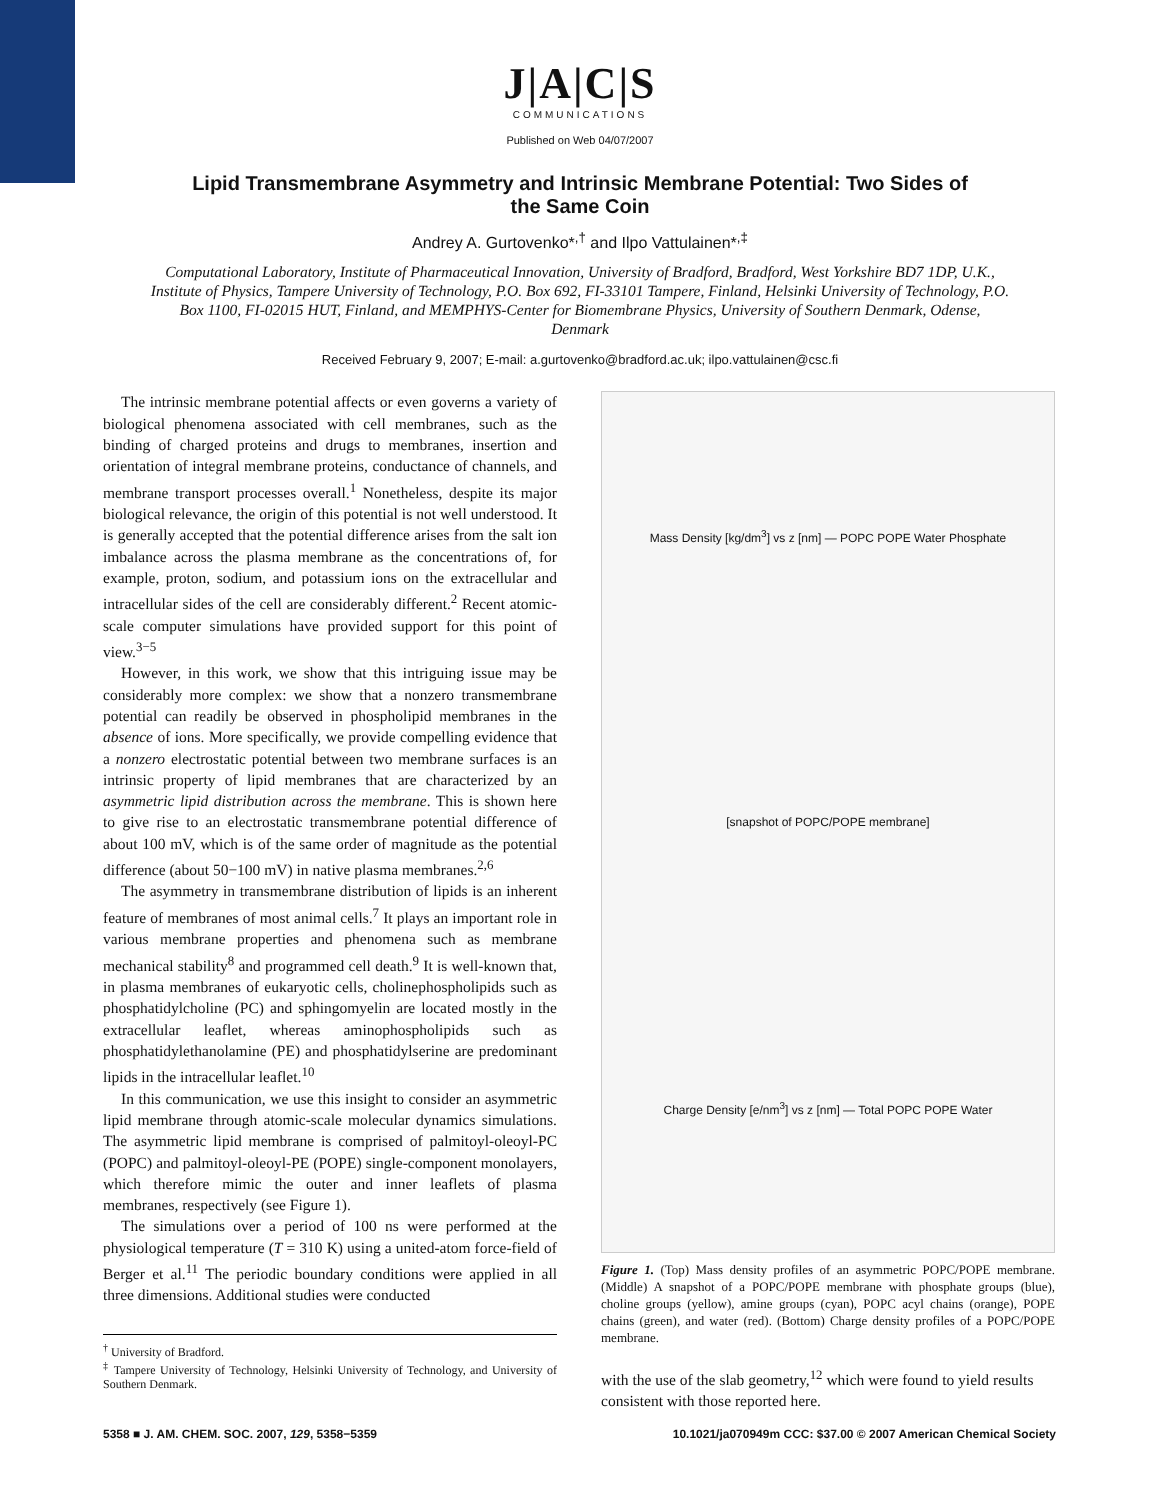J|A|C|S
COMMUNICATIONS
Published on Web 04/07/2007
Lipid Transmembrane Asymmetry and Intrinsic Membrane Potential: Two Sides of the Same Coin
Andrey A. Gurtovenko*<sup>,†</sup> and Ilpo Vattulainen*<sup>,‡</sup>
Computational Laboratory, Institute of Pharmaceutical Innovation, University of Bradford, Bradford, West Yorkshire BD7 1DP, U.K., Institute of Physics, Tampere University of Technology, P.O. Box 692, FI-33101 Tampere, Finland, Helsinki University of Technology, P.O. Box 1100, FI-02015 HUT, Finland, and MEMPHYS-Center for Biomembrane Physics, University of Southern Denmark, Odense, Denmark
Received February 9, 2007; E-mail: a.gurtovenko@bradford.ac.uk; ilpo.vattulainen@csc.fi
The intrinsic membrane potential affects or even governs a variety of biological phenomena associated with cell membranes, such as the binding of charged proteins and drugs to membranes, insertion and orientation of integral membrane proteins, conductance of channels, and membrane transport processes overall.<sup>1</sup> Nonetheless, despite its major biological relevance, the origin of this potential is not well understood. It is generally accepted that the potential difference arises from the salt ion imbalance across the plasma membrane as the concentrations of, for example, proton, sodium, and potassium ions on the extracellular and intracellular sides of the cell are considerably different.<sup>2</sup> Recent atomic-scale computer simulations have provided support for this point of view.<sup>3−5</sup>
However, in this work, we show that this intriguing issue may be considerably more complex: we show that a nonzero transmembrane potential can readily be observed in phospholipid membranes in the absence of ions. More specifically, we provide compelling evidence that a nonzero electrostatic potential between two membrane surfaces is an intrinsic property of lipid membranes that are characterized by an asymmetric lipid distribution across the membrane. This is shown here to give rise to an electrostatic transmembrane potential difference of about 100 mV, which is of the same order of magnitude as the potential difference (about 50−100 mV) in native plasma membranes.<sup>2,6</sup>
The asymmetry in transmembrane distribution of lipids is an inherent feature of membranes of most animal cells.<sup>7</sup> It plays an important role in various membrane properties and phenomena such as membrane mechanical stability<sup>8</sup> and programmed cell death.<sup>9</sup> It is well-known that, in plasma membranes of eukaryotic cells, cholinephospholipids such as phosphatidylcholine (PC) and sphingomyelin are located mostly in the extracellular leaflet, whereas aminophospholipids such as phosphatidylethanolamine (PE) and phosphatidylserine are predominant lipids in the intracellular leaflet.<sup>10</sup>
In this communication, we use this insight to consider an asymmetric lipid membrane through atomic-scale molecular dynamics simulations. The asymmetric lipid membrane is comprised of palmitoyl-oleoyl-PC (POPC) and palmitoyl-oleoyl-PE (POPE) single-component monolayers, which therefore mimic the outer and inner leaflets of plasma membranes, respectively (see Figure 1).
The simulations over a period of 100 ns were performed at the physiological temperature (T = 310 K) using a united-atom force-field of Berger et al.<sup>11</sup> The periodic boundary conditions were applied in all three dimensions. Additional studies were conducted
<sup>†</sup> University of Bradford.
<sup>‡</sup> Tampere University of Technology, Helsinki University of Technology, and University of Southern Denmark.
Mass Density [kg/dm<sup>3</sup>] vs z [nm] — POPC POPE Water Phosphate
[snapshot of POPC/POPE membrane]
Charge Density [e/nm<sup>3</sup>] vs z [nm] — Total POPC POPE Water
Figure 1. (Top) Mass density profiles of an asymmetric POPC/POPE membrane. (Middle) A snapshot of a POPC/POPE membrane with phosphate groups (blue), choline groups (yellow), amine groups (cyan), POPC acyl chains (orange), POPE chains (green), and water (red). (Bottom) Charge density profiles of a POPC/POPE membrane.
with the use of the slab geometry,<sup>12</sup> which were found to yield results consistent with those reported here.
5358 ■ J. AM. CHEM. SOC. 2007, 129, 5358−5359 10.1021/ja070949m CCC: $37.00 © 2007 American Chemical Society